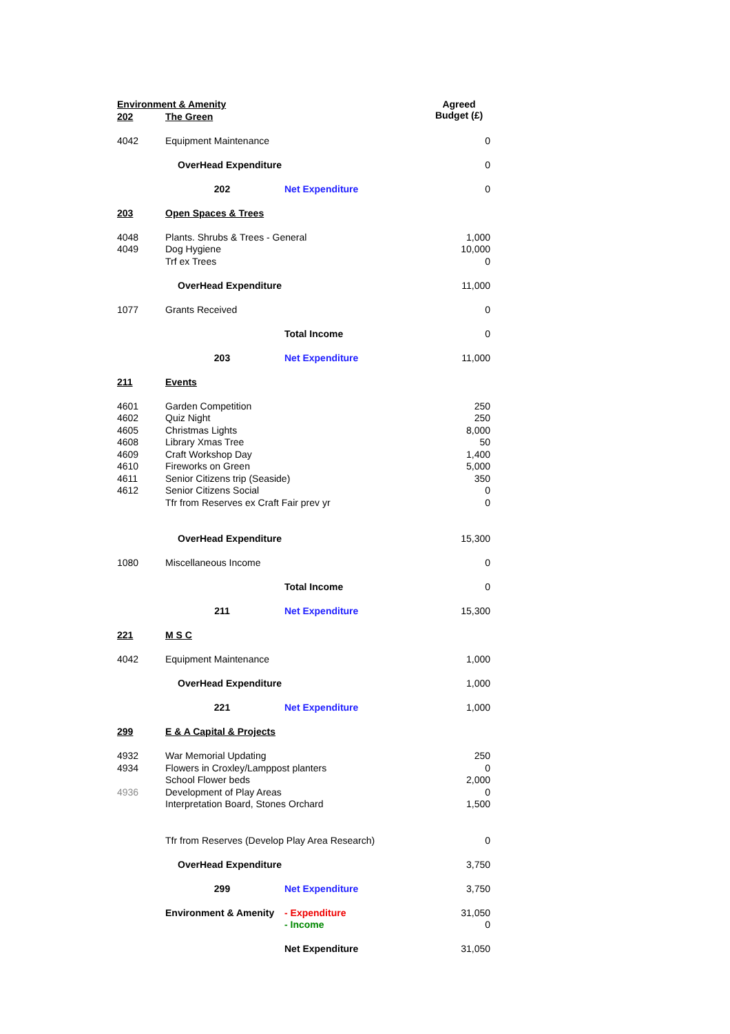| Environment & Amenity | | | Agreed Budget (£) |
| 202 | The Green | | |
| 4042 | Equipment Maintenance | | 0 |
| | OverHead Expenditure | | 0 |
| | 202 | Net Expenditure | 0 |
| 203 | Open Spaces & Trees | | |
| 4048 | Plants. Shrubs & Trees - General | | 1,000 |
| 4049 | Dog Hygiene | | 10,000 |
| | Trf ex Trees | | 0 |
| | OverHead Expenditure | | 11,000 |
| 1077 | Grants Received | | 0 |
| | | Total Income | 0 |
| | 203 | Net Expenditure | 11,000 |
| 211 | Events | | |
| 4601 | Garden Competition | | 250 |
| 4602 | Quiz Night | | 250 |
| 4605 | Christmas Lights | | 8,000 |
| 4608 | Library Xmas Tree | | 50 |
| 4609 | Craft Workshop Day | | 1,400 |
| 4610 | Fireworks on Green | | 5,000 |
| 4611 | Senior Citizens trip (Seaside) | | 350 |
| 4612 | Senior Citizens Social | | 0 |
| | Tfr from Reserves ex Craft Fair prev yr | | 0 |
| | OverHead Expenditure | | 15,300 |
| 1080 | Miscellaneous Income | | 0 |
| | | Total Income | 0 |
| | 211 | Net Expenditure | 15,300 |
| 221 | M S C | | |
| 4042 | Equipment Maintenance | | 1,000 |
| | OverHead Expenditure | | 1,000 |
| | 221 | Net Expenditure | 1,000 |
| 299 | E & A Capital & Projects | | |
| 4932 | War Memorial Updating | | 250 |
| 4934 | Flowers in Croxley/Lamppost planters | | 0 |
| | School Flower beds | | 2,000 |
| 4936 | Development of Play Areas | | 0 |
| | Interpretation Board, Stones Orchard | | 1,500 |
| | Tfr from Reserves (Develop Play Area Research) | | 0 |
| | OverHead Expenditure | | 3,750 |
| | 299 | Net Expenditure | 3,750 |
| | Environment & Amenity | - Expenditure | 31,050 |
| | | - Income | 0 |
| | | Net Expenditure | 31,050 |